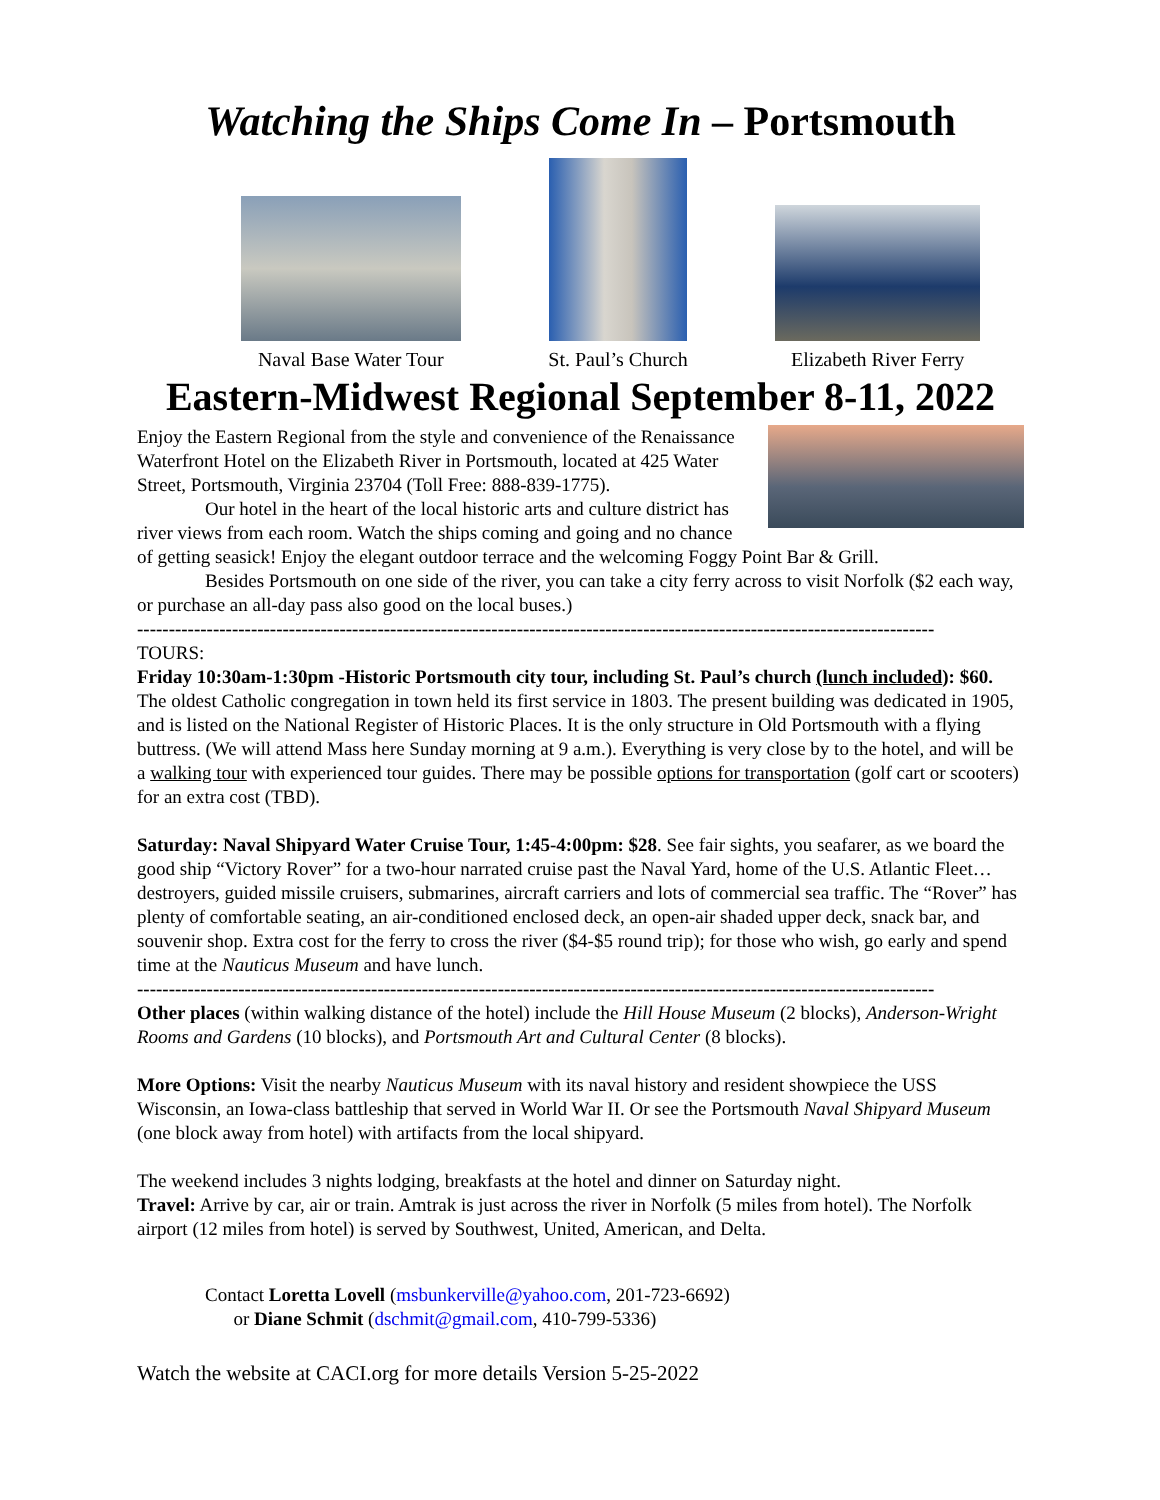Watching the Ships Come In – Portsmouth
Naval Base Water Tour
St. Paul’s Church
Elizabeth River Ferry
Eastern-Midwest Regional September 8-11, 2022
Enjoy the Eastern Regional from the style and convenience of the Renaissance Waterfront Hotel on the Elizabeth River in Portsmouth, located at 425 Water Street, Portsmouth, Virginia 23704 (Toll Free: 888-839-1775).
Our hotel in the heart of the local historic arts and culture district has river views from each room. Watch the ships coming and going and no chance of getting seasick! Enjoy the elegant outdoor terrace and the welcoming Foggy Point Bar & Grill.
Besides Portsmouth on one side of the river, you can take a city ferry across to visit Norfolk ($2 each way, or purchase an all-day pass also good on the local buses.)
------------------------------------------------------------------------------------------------------------------------------
TOURS:
Friday 10:30am-1:30pm -Historic Portsmouth city tour, including St. Paul’s church (lunch included): $60. The oldest Catholic congregation in town held its first service in 1803. The present building was dedicated in 1905, and is listed on the National Register of Historic Places. It is the only structure in Old Portsmouth with a flying buttress. (We will attend Mass here Sunday morning at 9 a.m.). Everything is very close by to the hotel, and will be a walking tour with experienced tour guides. There may be possible options for transportation (golf cart or scooters) for an extra cost (TBD).
Saturday: Naval Shipyard Water Cruise Tour, 1:45-4:00pm: $28. See fair sights, you seafarer, as we board the good ship “Victory Rover” for a two-hour narrated cruise past the Naval Yard, home of the U.S. Atlantic Fleet… destroyers, guided missile cruisers, submarines, aircraft carriers and lots of commercial sea traffic. The “Rover” has plenty of comfortable seating, an air-conditioned enclosed deck, an open-air shaded upper deck, snack bar, and souvenir shop. Extra cost for the ferry to cross the river ($4-$5 round trip); for those who wish, go early and spend time at the Nauticus Museum and have lunch.
------------------------------------------------------------------------------------------------------------------------------
Other places (within walking distance of the hotel) include the Hill House Museum (2 blocks), Anderson-Wright Rooms and Gardens (10 blocks), and Portsmouth Art and Cultural Center (8 blocks).
More Options: Visit the nearby Nauticus Museum with its naval history and resident showpiece the USS Wisconsin, an Iowa-class battleship that served in World War II. Or see the Portsmouth Naval Shipyard Museum (one block away from hotel) with artifacts from the local shipyard.
The weekend includes 3 nights lodging, breakfasts at the hotel and dinner on Saturday night.
Travel: Arrive by car, air or train. Amtrak is just across the river in Norfolk (5 miles from hotel). The Norfolk airport (12 miles from hotel) is served by Southwest, United, American, and Delta.
Contact Loretta Lovell (msbunkerville@yahoo.com, 201-723-6692)
or Diane Schmit (dschmit@gmail.com, 410-799-5336)
Watch the website at CACI.org for more details Version 5-25-2022